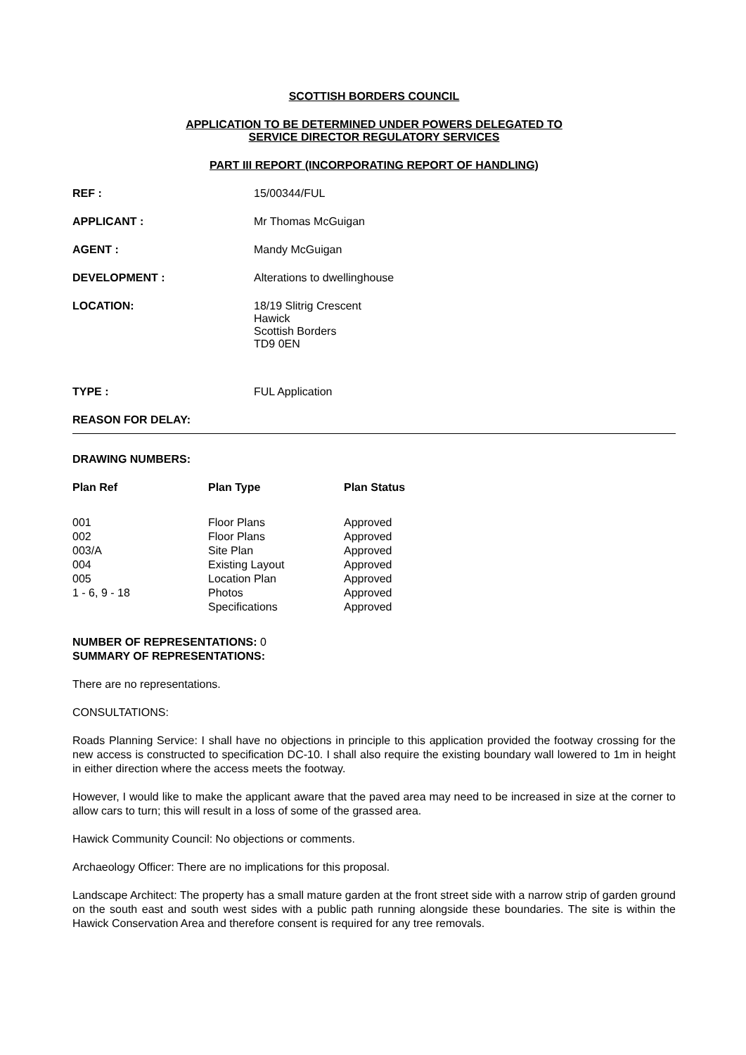SCOTTISH BORDERS COUNCIL
APPLICATION TO BE DETERMINED UNDER POWERS DELEGATED TO
SERVICE DIRECTOR REGULATORY SERVICES
PART III REPORT (INCORPORATING REPORT OF HANDLING)
REF : 15/00344/FUL
APPLICANT : Mr Thomas McGuigan
AGENT : Mandy McGuigan
DEVELOPMENT : Alterations to dwellinghouse
LOCATION: 18/19 Slitrig Crescent
Hawick
Scottish Borders
TD9 0EN
TYPE : FUL Application
REASON FOR DELAY:
DRAWING NUMBERS:
| Plan Ref | Plan Type | Plan Status |
| --- | --- | --- |
| 001 | Floor Plans | Approved |
| 002 | Floor Plans | Approved |
| 003/A | Site Plan | Approved |
| 004 | Existing Layout | Approved |
| 005 | Location Plan | Approved |
| 1 - 6, 9 - 18 | Photos | Approved |
| | Specifications | Approved |
NUMBER OF REPRESENTATIONS: 0
SUMMARY OF REPRESENTATIONS:
There are no representations.
CONSULTATIONS:
Roads Planning Service: I shall have no objections in principle to this application provided the footway crossing for the new access is constructed to specification DC-10. I shall also require the existing boundary wall lowered to 1m in height in either direction where the access meets the footway.
However, I would like to make the applicant aware that the paved area may need to be increased in size at the corner to allow cars to turn; this will result in a loss of some of the grassed area.
Hawick Community Council: No objections or comments.
Archaeology Officer: There are no implications for this proposal.
Landscape Architect: The property has a small mature garden at the front street side with a narrow strip of garden ground on the south east and south west sides with a public path running alongside these boundaries. The site is within the Hawick Conservation Area and therefore consent is required for any tree removals.